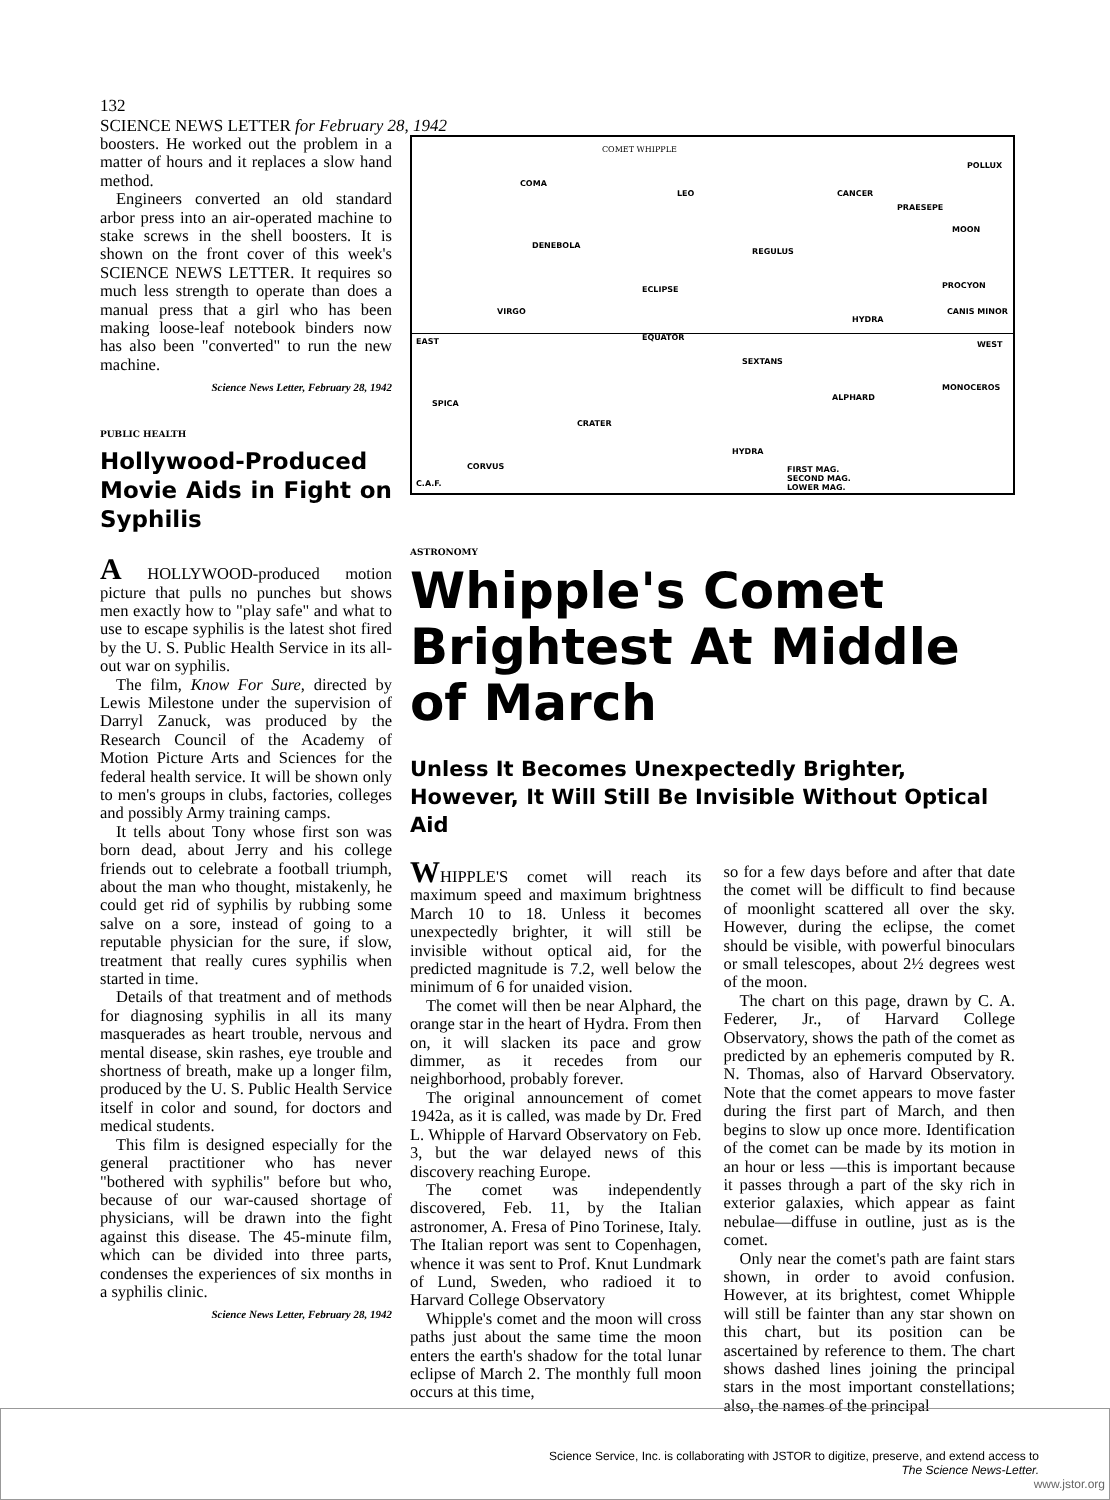132 SCIENCE NEWS LETTER for February 28, 1942
boosters. He worked out the problem in a matter of hours and it replaces a slow hand method.
Engineers converted an old standard arbor press into an air-operated machine to stake screws in the shell boosters. It is shown on the front cover of this week's SCIENCE NEWS LETTER. It requires so much less strength to operate than does a manual press that a girl who has been making loose-leaf notebook binders now has also been "converted" to run the new machine.
Science News Letter, February 28, 1942
PUBLIC HEALTH
Hollywood-Produced Movie Aids in Fight on Syphilis
A HOLLYWOOD-produced motion picture that pulls no punches but shows men exactly how to "play safe" and what to use to escape syphilis is the latest shot fired by the U. S. Public Health Service in its all-out war on syphilis.
The film, Know For Sure, directed by Lewis Milestone under the supervision of Darryl Zanuck, was produced by the Research Council of the Academy of Motion Picture Arts and Sciences for the federal health service. It will be shown only to men's groups in clubs, factories, colleges and possibly Army training camps.
It tells about Tony whose first son was born dead, about Jerry and his college friends out to celebrate a football triumph, about the man who thought, mistakenly, he could get rid of syphilis by rubbing some salve on a sore, instead of going to a reputable physician for the sure, if slow, treatment that really cures syphilis when started in time.
Details of that treatment and of methods for diagnosing syphilis in all its many masquerades as heart trouble, nervous and mental disease, skin rashes, eye trouble and shortness of breath, make up a longer film, produced by the U. S. Public Health Service itself in color and sound, for doctors and medical students.
This film is designed especially for the general practitioner who has never "bothered with syphilis" before but who, because of our war-caused shortage of physicians, will be drawn into the fight against this disease. The 45-minute film, which can be divided into three parts, condenses the experiences of six months in a syphilis clinic.
Science News Letter, February 28, 1942
COMET WHIPPLE
POLLUX
COMA
LEO CANCER
PRAESEPE
MOON
DENEBOLA
REGULUS
ECLIPSE PROCYON
VIRGO
HYDRA
CANIS MINOR
EAST EQUATOR
WEST
SEXTANS
ALPHARD
MONOCEROS
SPICA
CRATER
HYDRA
CORVUS FIRST MAG.
SECOND MAG.
LOWER MAG.
C.A.F.
ASTRONOMY
Whipple's Comet Brightest At Middle of March
Unless It Becomes Unexpectedly Brighter, However, It Will Still Be Invisible Without Optical Aid
WHIPPLE'S comet will reach its maximum speed and maximum brightness March 10 to 18. Unless it becomes unexpectedly brighter, it will still be invisible without optical aid, for the predicted magnitude is 7.2, well below the minimum of 6 for unaided vision.
The comet will then be near Alphard, the orange star in the heart of Hydra. From then on, it will slacken its pace and grow dimmer, as it recedes from our neighborhood, probably forever.
The original announcement of comet 1942a, as it is called, was made by Dr. Fred L. Whipple of Harvard Observatory on Feb. 3, but the war delayed news of this discovery reaching Europe.
The comet was independently discovered, Feb. 11, by the Italian astronomer, A. Fresa of Pino Torinese, Italy. The Italian report was sent to Copenhagen, whence it was sent to Prof. Knut Lundmark of Lund, Sweden, who radioed it to Harvard College Observatory
Whipple's comet and the moon will cross paths just about the same time the moon enters the earth's shadow for the total lunar eclipse of March 2. The monthly full moon occurs at this time,
so for a few days before and after that date the comet will be difficult to find because of moonlight scattered all over the sky. However, during the eclipse, the comet should be visible, with powerful binoculars or small telescopes, about 2½ degrees west of the moon.
The chart on this page, drawn by C. A. Federer, Jr., of Harvard College Observatory, shows the path of the comet as predicted by an ephemeris computed by R. N. Thomas, also of Harvard Observatory. Note that the comet appears to move faster during the first part of March, and then begins to slow up once more. Identification of the comet can be made by its motion in an hour or less —this is important because it passes through a part of the sky rich in exterior galaxies, which appear as faint nebulae—diffuse in outline, just as is the comet.
Only near the comet's path are faint stars shown, in order to avoid confusion. However, at its brightest, comet Whipple will still be fainter than any star shown on this chart, but its position can be ascertained by reference to them. The chart shows dashed lines joining the principal stars in the most important constellations; also, the names of the principal
Science Service, Inc. is collaborating with JSTOR to digitize, preserve, and extend access to
The Science News-Letter.
www.jstor.org